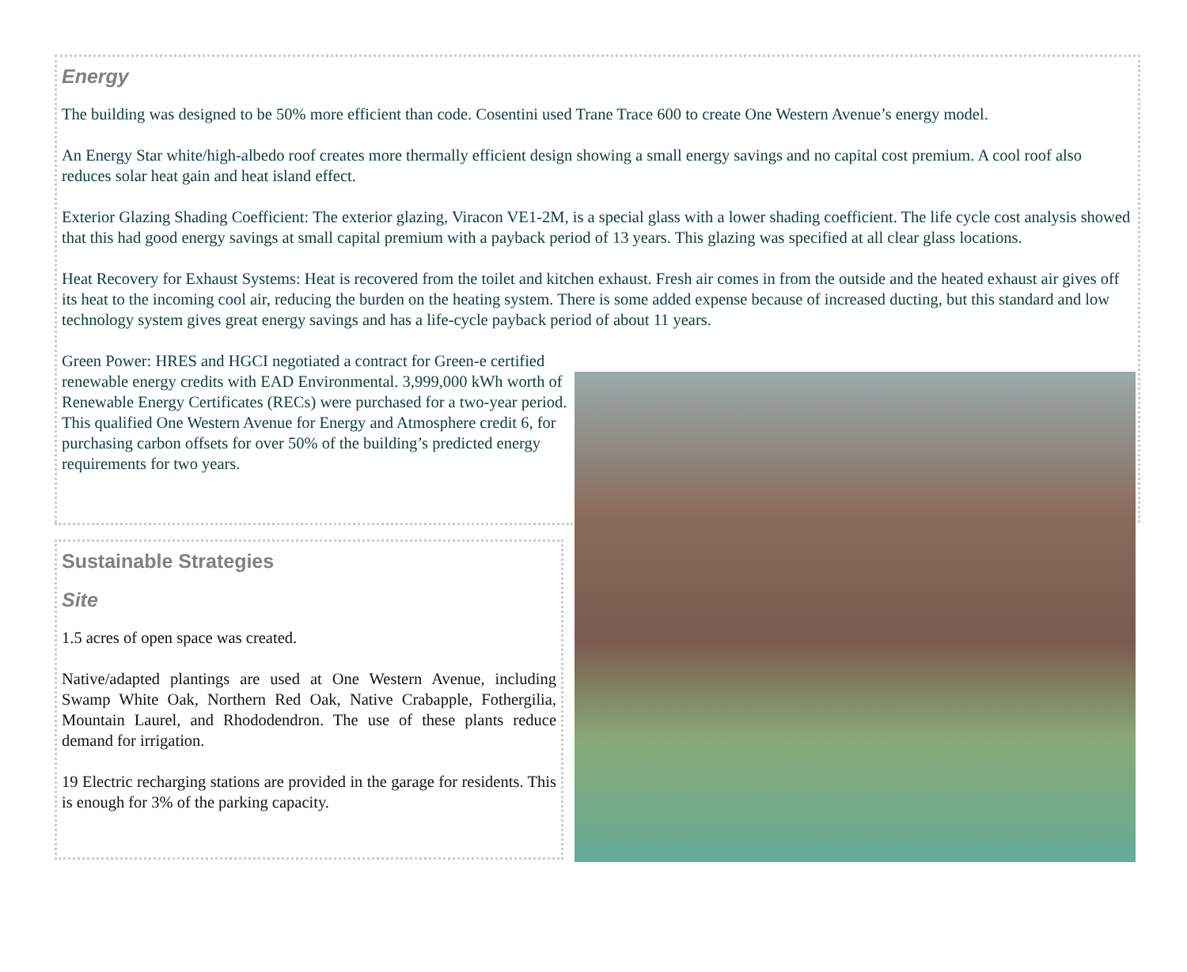Energy
The building was designed to be 50% more efficient than code. Cosentini used Trane Trace 600 to create One Western Avenue’s energy model.
An Energy Star white/high-albedo roof creates more thermally efficient design showing a small energy savings and no capital cost premium. A cool roof also reduces solar heat gain and heat island effect.
Exterior Glazing Shading Coefficient: The exterior glazing, Viracon VE1-2M, is a special glass with a lower shading coefficient. The life cycle cost analysis showed that this had good energy savings at small capital premium with a payback period of 13 years. This glazing was specified at all clear glass locations.
Heat Recovery for Exhaust Systems: Heat is recovered from the toilet and kitchen exhaust. Fresh air comes in from the outside and the heated exhaust air gives off its heat to the incoming cool air, reducing the burden on the heating system. There is some added expense because of increased ducting, but this standard and low technology system gives great energy savings and has a life-cycle payback period of about 11 years.
Green Power: HRES and HGCI negotiated a contract for Green-e certified renewable energy credits with EAD Environmental. 3,999,000 kWh worth of Renewable Energy Certificates (RECs) were purchased for a two-year period. This qualified One Western Avenue for Energy and Atmosphere credit 6, for purchasing carbon offsets for over 50% of the building’s predicted energy requirements for two years.
Sustainable Strategies
Site
1.5 acres of open space was created.
Native/adapted plantings are used at One Western Avenue, including Swamp White Oak, Northern Red Oak, Native Crabapple, Fothergilia, Mountain Laurel, and Rhododendron. The use of these plants reduce demand for irrigation.
19 Electric recharging stations are provided in the garage for residents. This is enough for 3% of the parking capacity.